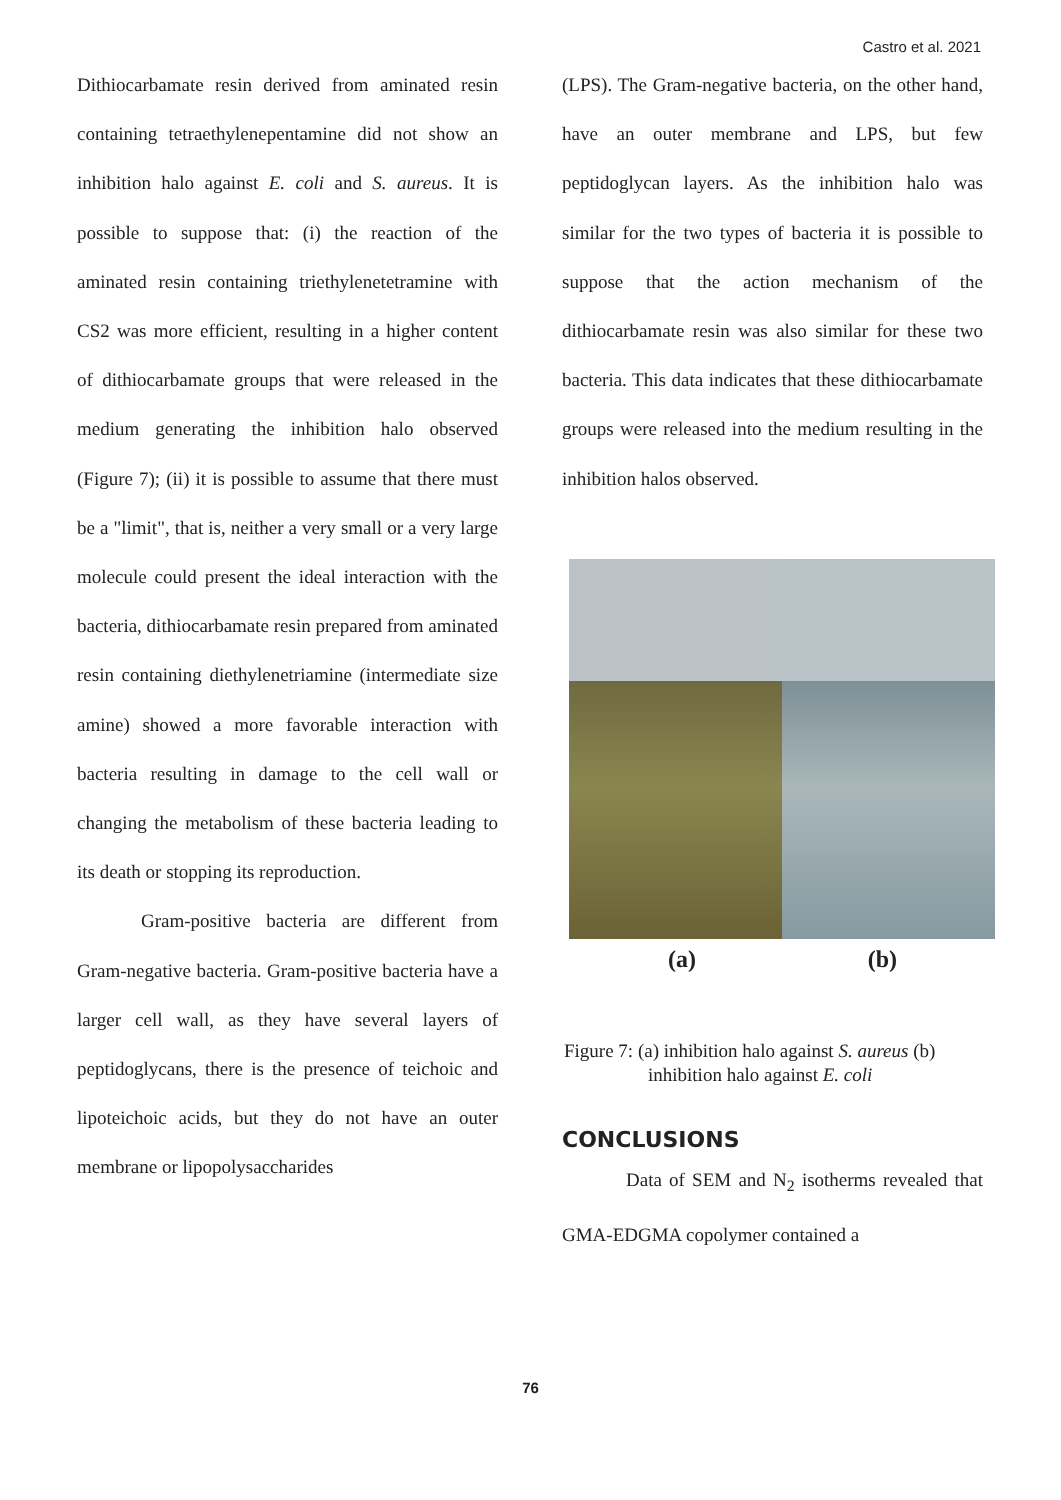Castro et al. 2021
Dithiocarbamate resin derived from aminated resin containing tetraethylenepentamine did not show an inhibition halo against E. coli and S. aureus. It is possible to suppose that: (i) the reaction of the aminated resin containing triethylenetetramine with CS2 was more efficient, resulting in a higher content of dithiocarbamate groups that were released in the medium generating the inhibition halo observed (Figure 7); (ii) it is possible to assume that there must be a "limit", that is, neither a very small or a very large molecule could present the ideal interaction with the bacteria, dithiocarbamate resin prepared from aminated resin containing diethylenetriamine (intermediate size amine) showed a more favorable interaction with bacteria resulting in damage to the cell wall or changing the metabolism of these bacteria leading to its death or stopping its reproduction.
Gram-positive bacteria are different from Gram-negative bacteria. Gram-positive bacteria have a larger cell wall, as they have several layers of peptidoglycans, there is the presence of teichoic and lipoteichoic acids, but they do not have an outer membrane or lipopolysaccharides
(LPS). The Gram-negative bacteria, on the other hand, have an outer membrane and LPS, but few peptidoglycan layers. As the inhibition halo was similar for the two types of bacteria it is possible to suppose that the action mechanism of the dithiocarbamate resin was also similar for these two bacteria. This data indicates that these dithiocarbamate groups were released into the medium resulting in the inhibition halos observed.
(a) (b)
Figure 7: (a) inhibition halo against S. aureus (b)
inhibition halo against E. coli
CONCLUSIONS
Data of SEM and N<sub>2</sub> isotherms revealed that GMA-EDGMA copolymer contained a
76